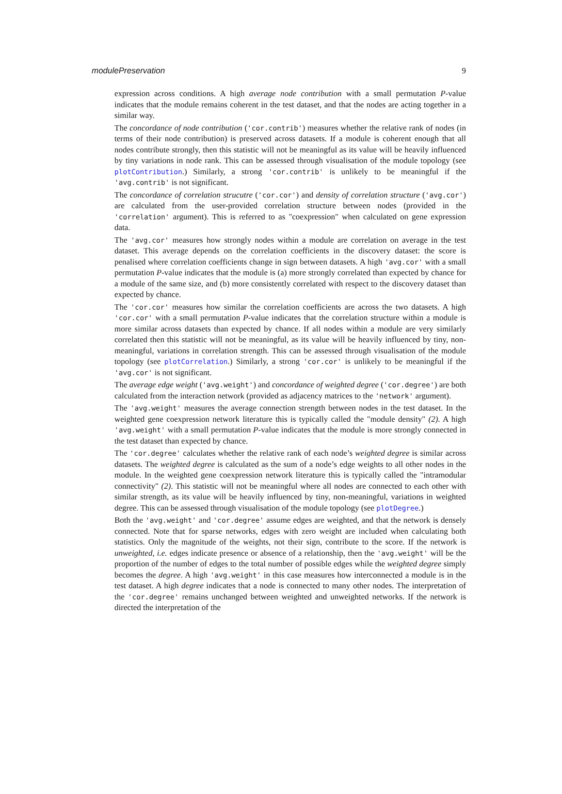modulePreservation 9
expression across conditions. A high average node contribution with a small permutation P-value indicates that the module remains coherent in the test dataset, and that the nodes are acting together in a similar way.
The concordance of node contribution ('cor.contrib') measures whether the relative rank of nodes (in terms of their node contribution) is preserved across datasets. If a module is coherent enough that all nodes contribute strongly, then this statistic will not be meaningful as its value will be heavily influenced by tiny variations in node rank. This can be assessed through visualisation of the module topology (see plotContribution.) Similarly, a strong 'cor.contrib' is unlikely to be meaningful if the 'avg.contrib' is not significant.
The concordance of correlation strucutre ('cor.cor') and density of correlation structure ('avg.cor') are calculated from the user-provided correlation structure between nodes (provided in the 'correlation' argument). This is referred to as "coexpression" when calculated on gene expression data.
The 'avg.cor' measures how strongly nodes within a module are correlation on average in the test dataset. This average depends on the correlation coefficients in the discovery dataset: the score is penalised where correlation coefficients change in sign between datasets. A high 'avg.cor' with a small permutation P-value indicates that the module is (a) more strongly correlated than expected by chance for a module of the same size, and (b) more consistently correlated with respect to the discovery dataset than expected by chance.
The 'cor.cor' measures how similar the correlation coefficients are across the two datasets. A high 'cor.cor' with a small permutation P-value indicates that the correlation structure within a module is more similar across datasets than expected by chance. If all nodes within a module are very similarly correlated then this statistic will not be meaningful, as its value will be heavily influenced by tiny, non-meaningful, variations in correlation strength. This can be assessed through visualisation of the module topology (see plotCorrelation.) Similarly, a strong 'cor.cor' is unlikely to be meaningful if the 'avg.cor' is not significant.
The average edge weight ('avg.weight') and concordance of weighted degree ('cor.degree') are both calculated from the interaction network (provided as adjacency matrices to the 'network' argument).
The 'avg.weight' measures the average connection strength between nodes in the test dataset. In the weighted gene coexpression network literature this is typically called the "module density" (2). A high 'avg.weight' with a small permutation P-value indicates that the module is more strongly connected in the test dataset than expected by chance.
The 'cor.degree' calculates whether the relative rank of each node’s weighted degree is similar across datasets. The weighted degree is calculated as the sum of a node’s edge weights to all other nodes in the module. In the weighted gene coexpression network literature this is typically called the "intramodular connectivity" (2). This statistic will not be meaningful where all nodes are connected to each other with similar strength, as its value will be heavily influenced by tiny, non-meaningful, variations in weighted degree. This can be assessed through visualisation of the module topology (see plotDegree.)
Both the 'avg.weight' and 'cor.degree' assume edges are weighted, and that the network is densely connected. Note that for sparse networks, edges with zero weight are included when calculating both statistics. Only the magnitude of the weights, not their sign, contribute to the score. If the network is unweighted, i.e. edges indicate presence or absence of a relationship, then the 'avg.weight' will be the proportion of the number of edges to the total number of possible edges while the weighted degree simply becomes the degree. A high 'avg.weight' in this case measures how interconnected a module is in the test dataset. A high degree indicates that a node is connected to many other nodes. The interpretation of the 'cor.degree' remains unchanged between weighted and unweighted networks. If the network is directed the interpretation of the